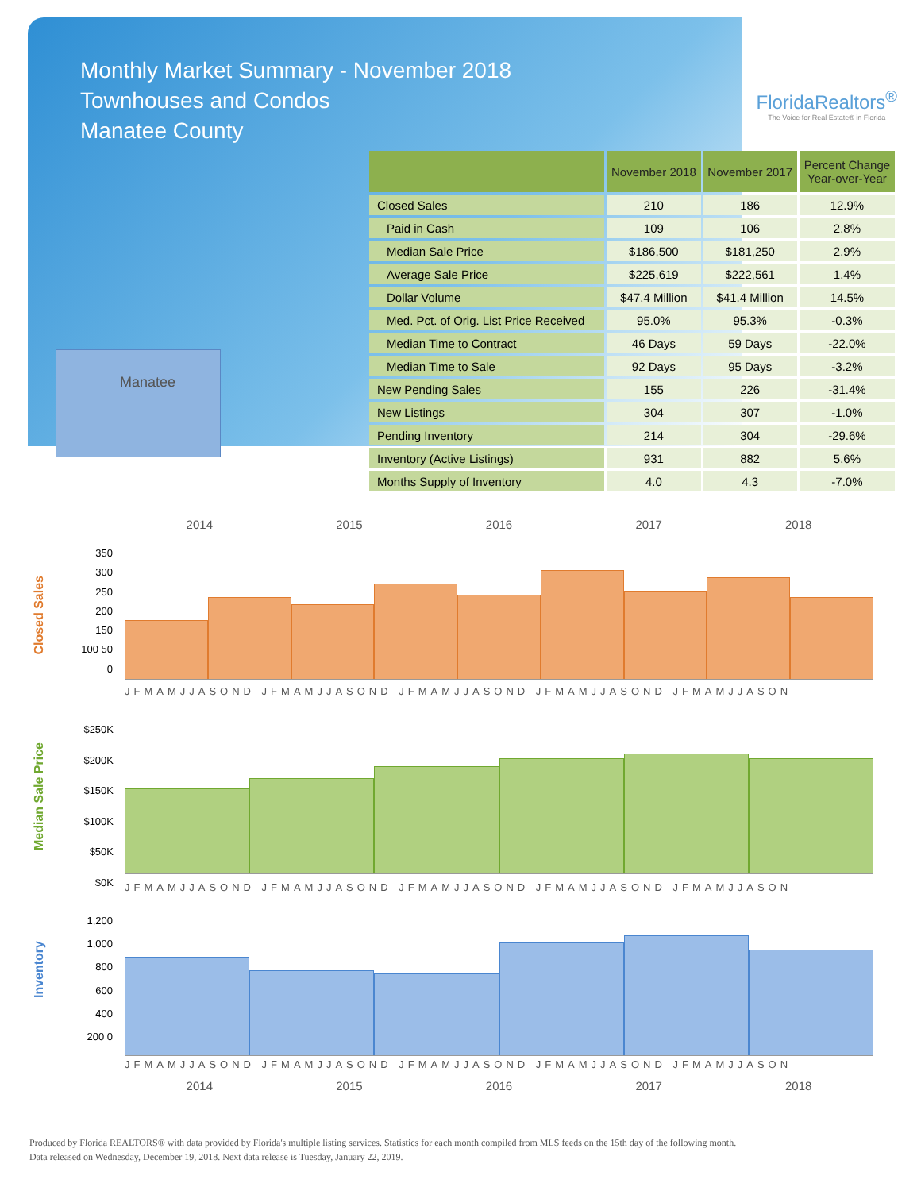Monthly Market Summary - November 2018
Townhouses and Condos
Manatee County
FloridaRealtors<sup>®</sup>
The Voice for Real Estate® in Florida
Manatee
| | November 2018 | November 2017 | Percent Change Year-over-Year |
| --- | --- | --- | --- |
| Closed Sales | 210 | 186 | 12.9% |
| Paid in Cash | 109 | 106 | 2.8% |
| Median Sale Price | $186,500 | $181,250 | 2.9% |
| Average Sale Price | $225,619 | $222,561 | 1.4% |
| Dollar Volume | $47.4 Million | $41.4 Million | 14.5% |
| Med. Pct. of Orig. List Price Received | 95.0% | 95.3% | -0.3% |
| Median Time to Contract | 46 Days | 59 Days | -22.0% |
| Median Time to Sale | 92 Days | 95 Days | -3.2% |
| New Pending Sales | 155 | 226 | -31.4% |
| New Listings | 304 | 307 | -1.0% |
| Pending Inventory | 214 | 304 | -29.6% |
| Inventory (Active Listings) | 931 | 882 | 5.6% |
| Months Supply of Inventory | 4.0 | 4.3 | -7.0% |
2014 2015 2016 2017 2018
Closed Sales
350 300 250 200 150 100 50 0
JFMAMJJASOND JFMAMJJASOND JFMAMJJASOND JFMAMJJASOND JFMAMJJASON
Median Sale Price
$250K $200K $150K $100K $50K $0K
JFMAMJJASOND JFMAMJJASOND JFMAMJJASOND JFMAMJJASOND JFMAMJJASON
Inventory
1,200 1,000 800 600 400 200 0
JFMAMJJASOND JFMAMJJASOND JFMAMJJASOND JFMAMJJASOND JFMAMJJASON
2014 2015 2016 2017 2018
Produced by Florida REALTORS® with data provided by Florida's multiple listing services. Statistics for each month compiled from MLS feeds on the 15th day of the following month.
Data released on Wednesday, December 19, 2018. Next data release is Tuesday, January 22, 2019.